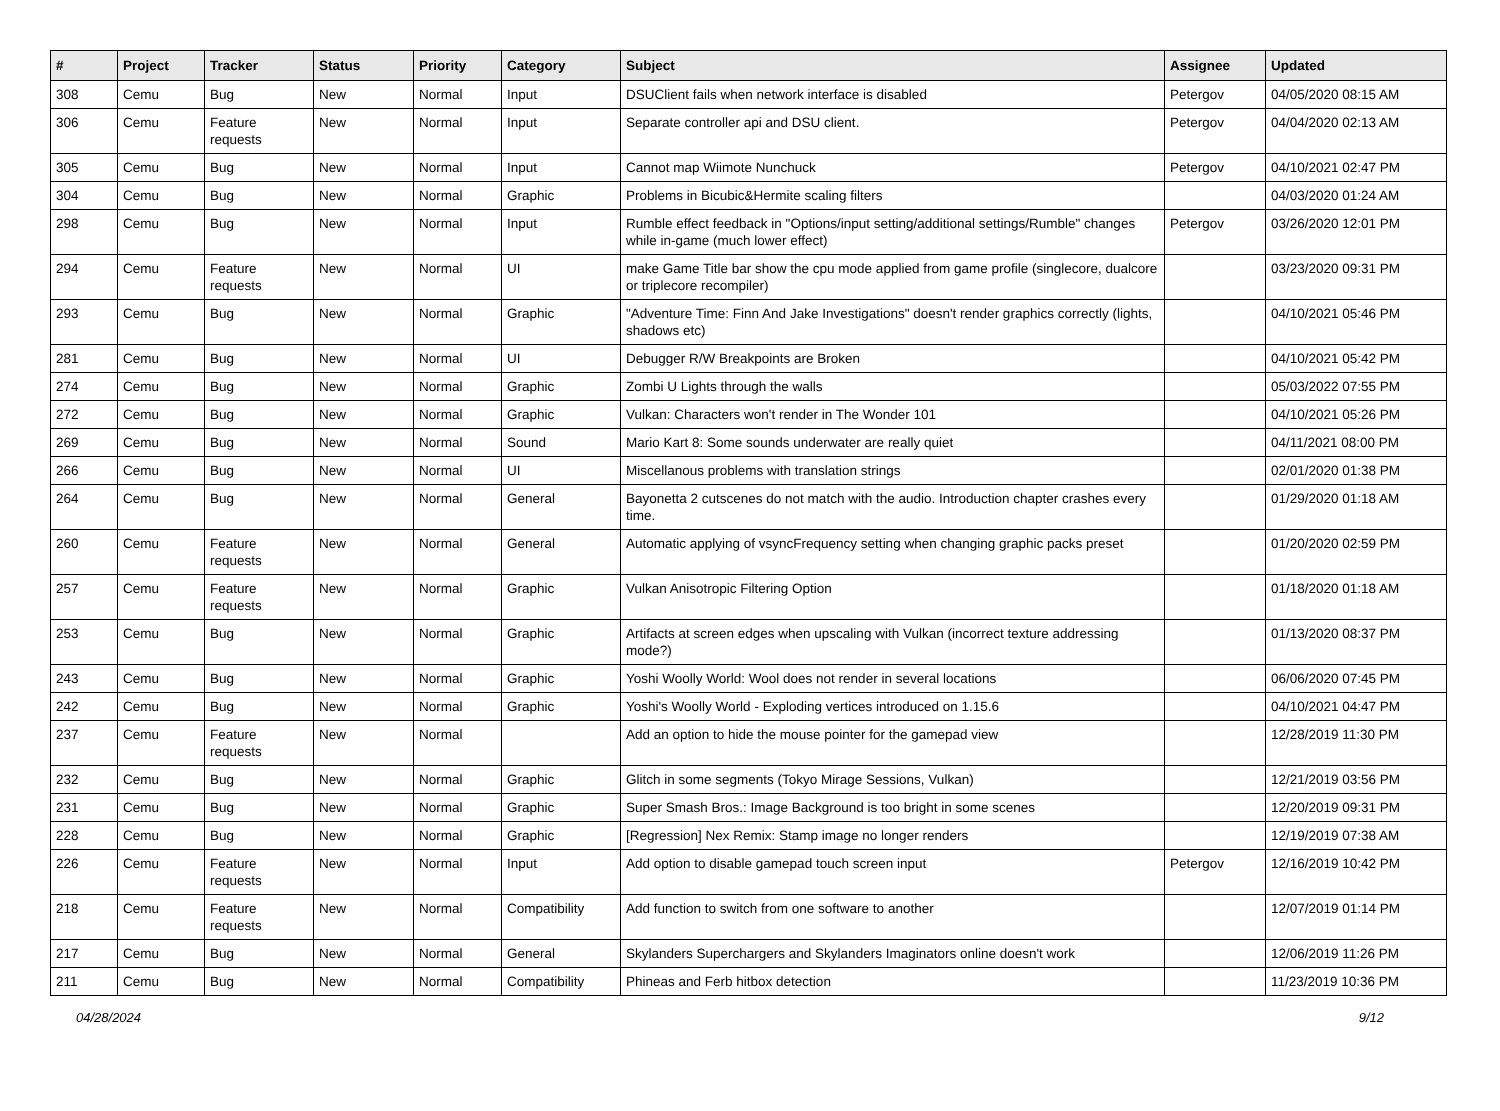| # | Project | Tracker | Status | Priority | Category | Subject | Assignee | Updated |
| --- | --- | --- | --- | --- | --- | --- | --- | --- |
| 308 | Cemu | Bug | New | Normal | Input | DSUClient fails when network interface is disabled | Petergov | 04/05/2020 08:15 AM |
| 306 | Cemu | Feature requests | New | Normal | Input | Separate controller api and DSU client. | Petergov | 04/04/2020 02:13 AM |
| 305 | Cemu | Bug | New | Normal | Input | Cannot map Wiimote Nunchuck | Petergov | 04/10/2021 02:47 PM |
| 304 | Cemu | Bug | New | Normal | Graphic | Problems in Bicubic&Hermite scaling filters | | 04/03/2020 01:24 AM |
| 298 | Cemu | Bug | New | Normal | Input | Rumble effect feedback in "Options/input setting/additional settings/Rumble" changes while in-game (much lower effect) | Petergov | 03/26/2020 12:01 PM |
| 294 | Cemu | Feature requests | New | Normal | UI | make Game Title bar show the cpu mode applied from game profile (singlecore, dualcore or triplecore recompiler) | | 03/23/2020 09:31 PM |
| 293 | Cemu | Bug | New | Normal | Graphic | "Adventure Time: Finn And Jake Investigations" doesn't render graphics correctly (lights, shadows etc) | | 04/10/2021 05:46 PM |
| 281 | Cemu | Bug | New | Normal | UI | Debugger R/W Breakpoints are Broken | | 04/10/2021 05:42 PM |
| 274 | Cemu | Bug | New | Normal | Graphic | Zombi U Lights through the walls | | 05/03/2022 07:55 PM |
| 272 | Cemu | Bug | New | Normal | Graphic | Vulkan: Characters won't render in The Wonder 101 | | 04/10/2021 05:26 PM |
| 269 | Cemu | Bug | New | Normal | Sound | Mario Kart 8: Some sounds underwater are really quiet | | 04/11/2021 08:00 PM |
| 266 | Cemu | Bug | New | Normal | UI | Miscellanous problems with translation strings | | 02/01/2020 01:38 PM |
| 264 | Cemu | Bug | New | Normal | General | Bayonetta 2 cutscenes do not match with the audio. Introduction chapter crashes every time. | | 01/29/2020 01:18 AM |
| 260 | Cemu | Feature requests | New | Normal | General | Automatic applying of vsyncFrequency setting when changing graphic packs preset | | 01/20/2020 02:59 PM |
| 257 | Cemu | Feature requests | New | Normal | Graphic | Vulkan Anisotropic Filtering Option | | 01/18/2020 01:18 AM |
| 253 | Cemu | Bug | New | Normal | Graphic | Artifacts at screen edges when upscaling with Vulkan (incorrect texture addressing mode?) | | 01/13/2020 08:37 PM |
| 243 | Cemu | Bug | New | Normal | Graphic | Yoshi Woolly World: Wool does not render in several locations | | 06/06/2020 07:45 PM |
| 242 | Cemu | Bug | New | Normal | Graphic | Yoshi's Woolly World - Exploding vertices introduced on 1.15.6 | | 04/10/2021 04:47 PM |
| 237 | Cemu | Feature requests | New | Normal | | Add an option to hide the mouse pointer for the gamepad view | | 12/28/2019 11:30 PM |
| 232 | Cemu | Bug | New | Normal | Graphic | Glitch in some segments (Tokyo Mirage Sessions, Vulkan) | | 12/21/2019 03:56 PM |
| 231 | Cemu | Bug | New | Normal | Graphic | Super Smash Bros.: Image Background is too bright in some scenes | | 12/20/2019 09:31 PM |
| 228 | Cemu | Bug | New | Normal | Graphic | [Regression] Nex Remix: Stamp image no longer renders | | 12/19/2019 07:38 AM |
| 226 | Cemu | Feature requests | New | Normal | Input | Add option to disable gamepad touch screen input | Petergov | 12/16/2019 10:42 PM |
| 218 | Cemu | Feature requests | New | Normal | Compatibility | Add function to switch from one software to another | | 12/07/2019 01:14 PM |
| 217 | Cemu | Bug | New | Normal | General | Skylanders Superchargers and Skylanders Imaginators online doesn't work | | 12/06/2019 11:26 PM |
| 211 | Cemu | Bug | New | Normal | Compatibility | Phineas and Ferb hitbox detection | | 11/23/2019 10:36 PM |
04/28/2024 9/12